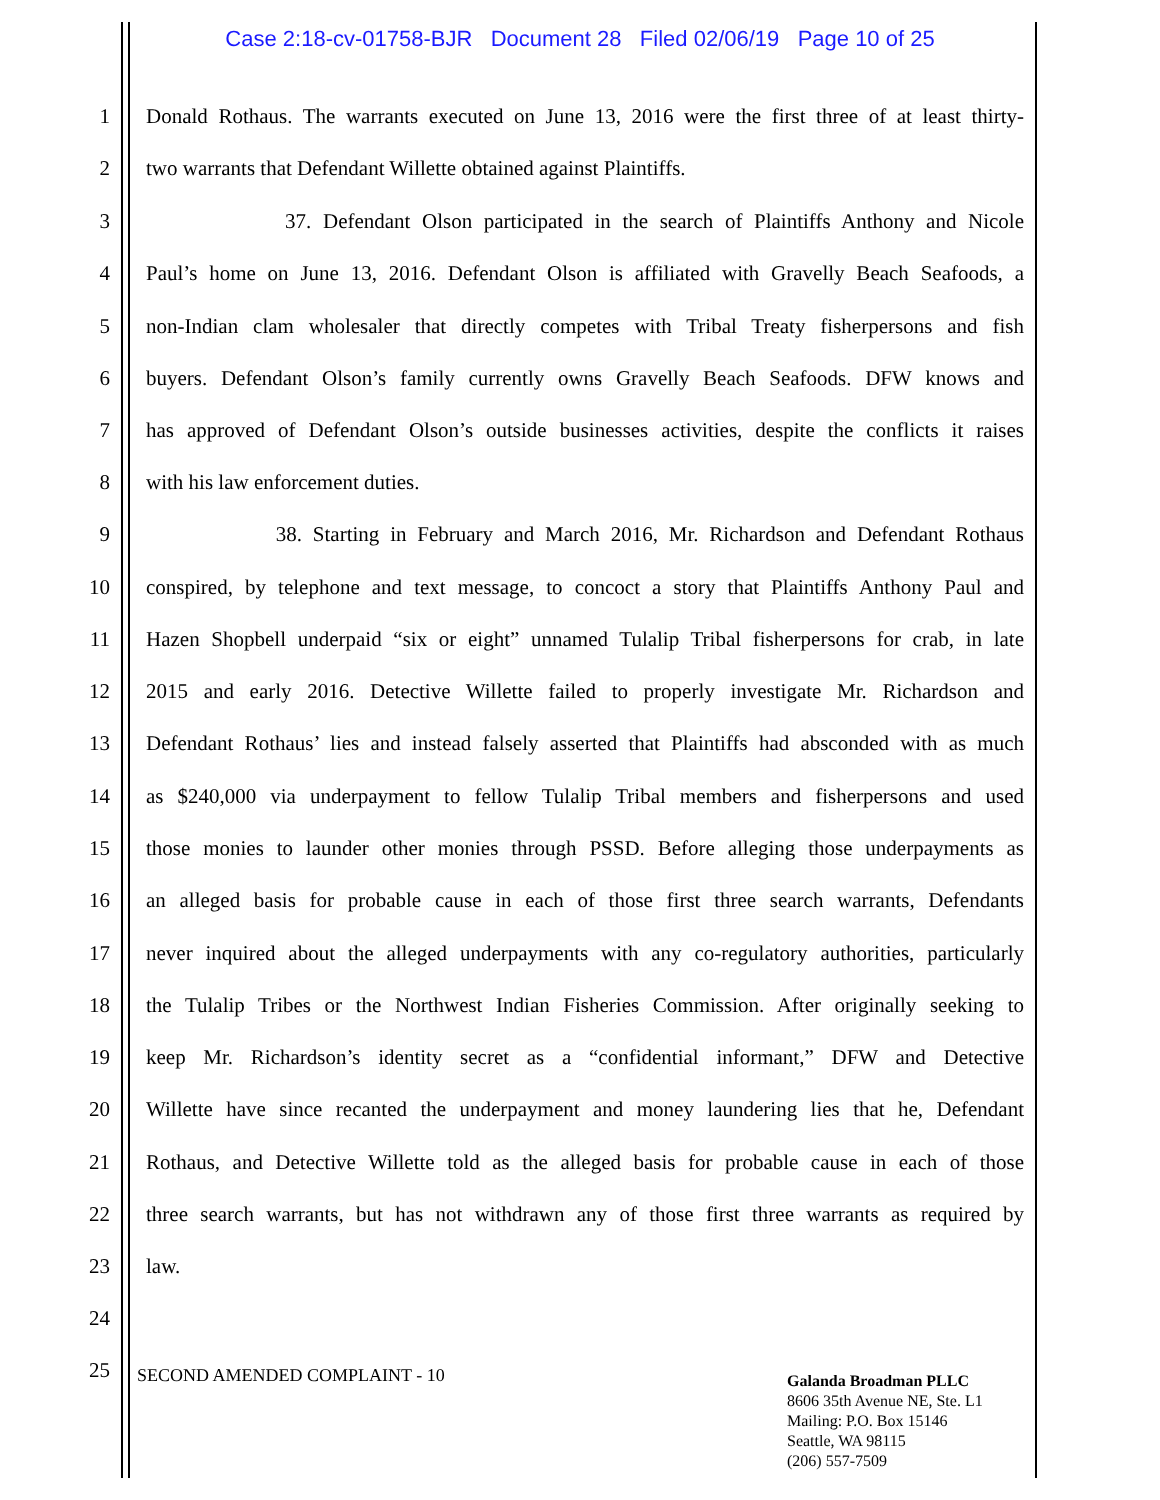Case 2:18-cv-01758-BJR Document 28 Filed 02/06/19 Page 10 of 25
1 Donald Rothaus. The warrants executed on June 13, 2016 were the first three of at least thirty-
2 two warrants that Defendant Willette obtained against Plaintiffs.
3 37. Defendant Olson participated in the search of Plaintiffs Anthony and Nicole
4 Paul’s home on June 13, 2016. Defendant Olson is affiliated with Gravelly Beach Seafoods, a
5 non-Indian clam wholesaler that directly competes with Tribal Treaty fisherpersons and fish
6 buyers. Defendant Olson’s family currently owns Gravelly Beach Seafoods. DFW knows and
7 has approved of Defendant Olson’s outside businesses activities, despite the conflicts it raises
8 with his law enforcement duties.
9 38. Starting in February and March 2016, Mr. Richardson and Defendant Rothaus
10 conspired, by telephone and text message, to concoct a story that Plaintiffs Anthony Paul and
11 Hazen Shopbell underpaid “six or eight” unnamed Tulalip Tribal fisherpersons for crab, in late
12 2015 and early 2016. Detective Willette failed to properly investigate Mr. Richardson and
13 Defendant Rothaus’ lies and instead falsely asserted that Plaintiffs had absconded with as much
14 as $240,000 via underpayment to fellow Tulalip Tribal members and fisherpersons and used
15 those monies to launder other monies through PSSD. Before alleging those underpayments as
16 an alleged basis for probable cause in each of those first three search warrants, Defendants
17 never inquired about the alleged underpayments with any co-regulatory authorities, particularly
18 the Tulalip Tribes or the Northwest Indian Fisheries Commission. After originally seeking to
19 keep Mr. Richardson’s identity secret as a “confidential informant,” DFW and Detective
20 Willette have since recanted the underpayment and money laundering lies that he, Defendant
21 Rothaus, and Detective Willette told as the alleged basis for probable cause in each of those
22 three search warrants, but has not withdrawn any of those first three warrants as required by
23 law.
24
25 SECOND AMENDED COMPLAINT - 10
Galanda Broadman PLLC
8606 35th Avenue NE, Ste. L1
Mailing: P.O. Box 15146
Seattle, WA 98115
(206) 557-7509